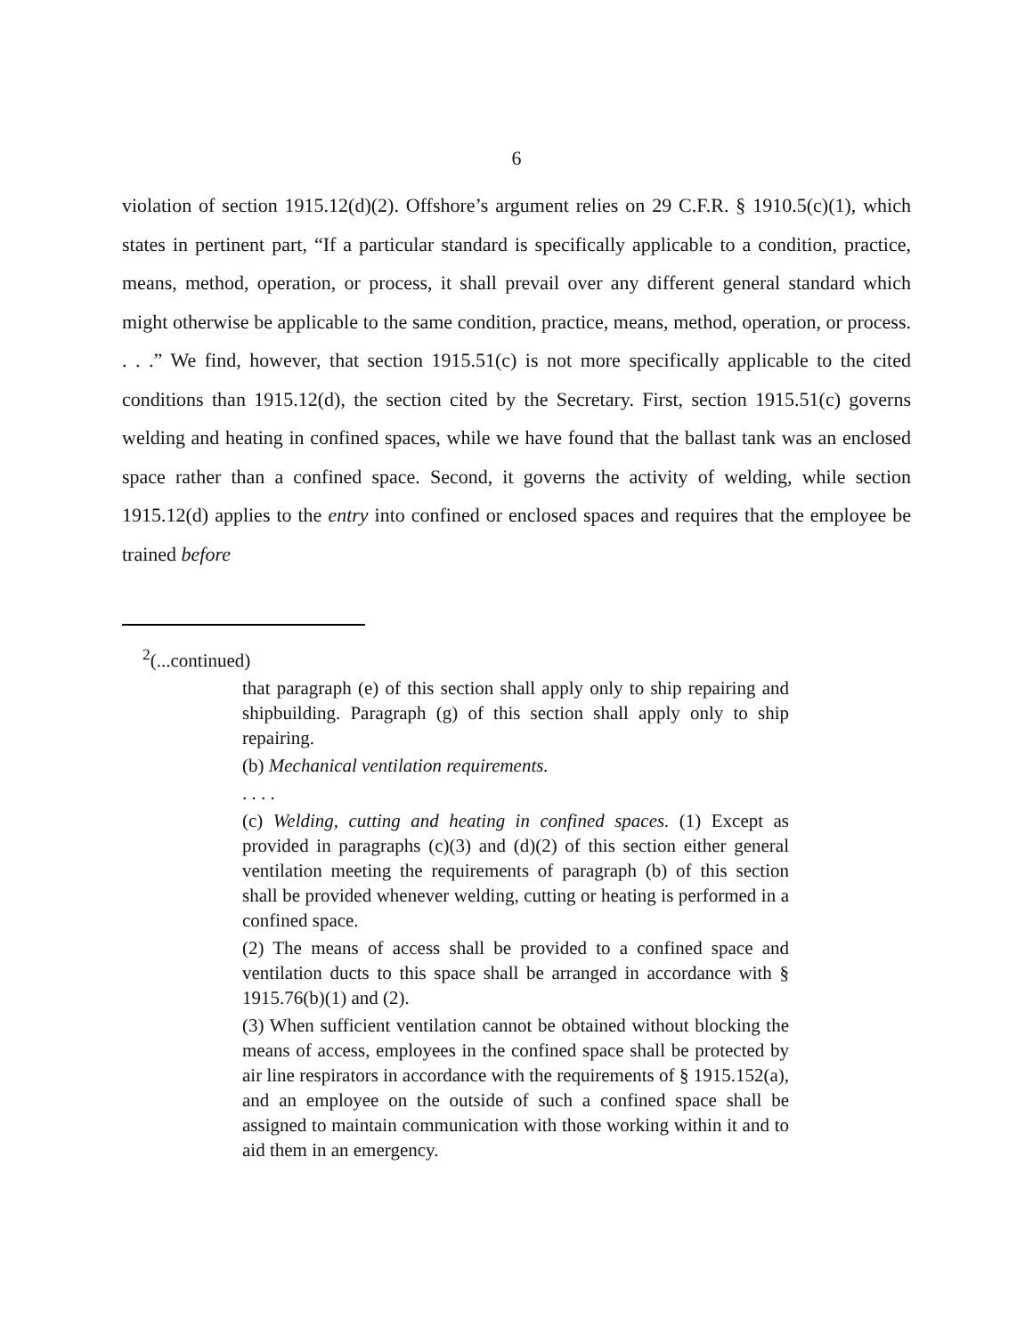6
violation of section 1915.12(d)(2). Offshore’s argument relies on 29 C.F.R. § 1910.5(c)(1), which states in pertinent part, “If a particular standard is specifically applicable to a condition, practice, means, method, operation, or process, it shall prevail over any different general standard which might otherwise be applicable to the same condition, practice, means, method, operation, or process. . . .” We find, however, that section 1915.51(c) is not more specifically applicable to the cited conditions than 1915.12(d), the section cited by the Secretary. First, section 1915.51(c) governs welding and heating in confined spaces, while we have found that the ballast tank was an enclosed space rather than a confined space. Second, it governs the activity of welding, while section 1915.12(d) applies to the entry into confined or enclosed spaces and requires that the employee be trained before
<sup>2</sup> (...continued)
that paragraph (e) of this section shall apply only to ship repairing and shipbuilding. Paragraph (g) of this section shall apply only to ship repairing.
(b) Mechanical ventilation requirements.
. . . .
(c) Welding, cutting and heating in confined spaces. (1) Except as provided in paragraphs (c)(3) and (d)(2) of this section either general ventilation meeting the requirements of paragraph (b) of this section shall be provided whenever welding, cutting or heating is performed in a confined space.
(2) The means of access shall be provided to a confined space and ventilation ducts to this space shall be arranged in accordance with § 1915.76(b)(1) and (2).
(3) When sufficient ventilation cannot be obtained without blocking the means of access, employees in the confined space shall be protected by air line respirators in accordance with the requirements of § 1915.152(a), and an employee on the outside of such a confined space shall be assigned to maintain communication with those working within it and to aid them in an emergency.